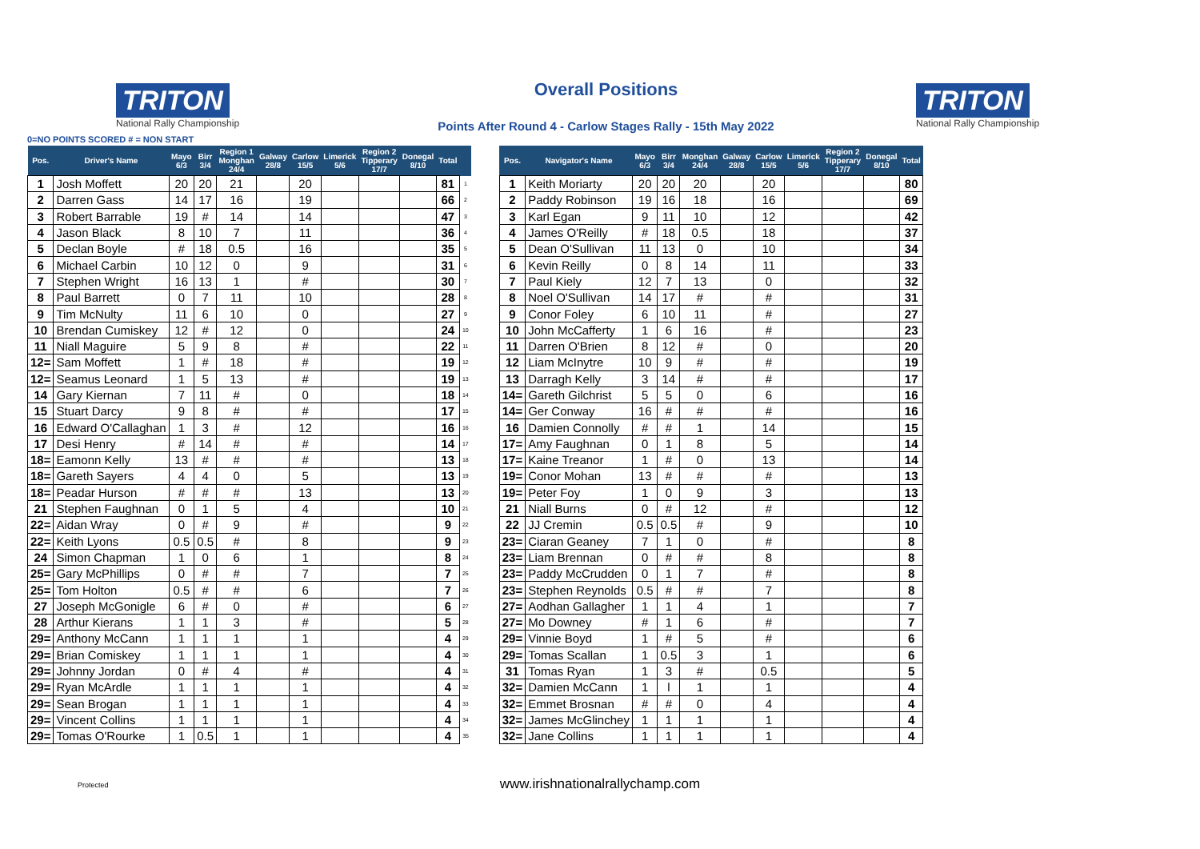TRITON
National Rally Championship
Overall Positions
Points After Round 4 - Carlow Stages Rally - 15th May 2022
TRITON
National Rally Championship
0=NO POINTS SCORED # = NON START
| Pos. | Driver's Name | Mayo 6/3 | Birr 3/4 | Region 1 Monghan 24/4 | Galway 28/8 | Carlow 15/5 | Limerick 5/6 | Region 2 Tipperary 17/7 | Donegal 8/10 | Total | |
| --- | --- | --- | --- | --- | --- | --- | --- | --- | --- | --- | --- |
| 1 | Josh Moffett | 20 | 20 | 21 | | 20 | | | | 81 | 1 |
| 2 | Darren Gass | 14 | 17 | 16 | | 19 | | | | 66 | 2 |
| 3 | Robert Barrable | 19 | # | 14 | | 14 | | | | 47 | 3 |
| 4 | Jason Black | 8 | 10 | 7 | | 11 | | | | 36 | 4 |
| 5 | Declan Boyle | # | 18 | 0.5 | | 16 | | | | 35 | 5 |
| 6 | Michael Carbin | 10 | 12 | 0 | | 9 | | | | 31 | 6 |
| 7 | Stephen Wright | 16 | 13 | 1 | | # | | | | 30 | 7 |
| 8 | Paul Barrett | 0 | 7 | 11 | | 10 | | | | 28 | 8 |
| 9 | Tim McNulty | 11 | 6 | 10 | | 0 | | | | 27 | 9 |
| 10 | Brendan Cumiskey | 12 | # | 12 | | 0 | | | | 24 | 10 |
| 11 | Niall Maguire | 5 | 9 | 8 | | # | | | | 22 | 11 |
| 12= | Sam Moffett | 1 | # | 18 | | # | | | | 19 | 12 |
| 12= | Seamus Leonard | 1 | 5 | 13 | | # | | | | 19 | 13 |
| 14 | Gary Kiernan | 7 | 11 | # | | 0 | | | | 18 | 14 |
| 15 | Stuart Darcy | 9 | 8 | # | | # | | | | 17 | 15 |
| 16 | Edward O'Callaghan | 1 | 3 | # | | 12 | | | | 16 | 16 |
| 17 | Desi Henry | # | 14 | # | | # | | | | 14 | 17 |
| 18= | Eamonn Kelly | 13 | # | # | | # | | | | 13 | 18 |
| 18= | Gareth Sayers | 4 | 4 | 0 | | 5 | | | | 13 | 19 |
| 18= | Peadar Hurson | # | # | # | | 13 | | | | 13 | 20 |
| 21 | Stephen Faughnan | 0 | 1 | 5 | | 4 | | | | 10 | 21 |
| 22= | Aidan Wray | 0 | # | 9 | | # | | | | 9 | 22 |
| 22= | Keith Lyons | 0.5 | 0.5 | # | | 8 | | | | 9 | 23 |
| 24 | Simon Chapman | 1 | 0 | 6 | | 1 | | | | 8 | 24 |
| 25= | Gary McPhillips | 0 | # | # | | 7 | | | | 7 | 25 |
| 25= | Tom Holton | 0.5 | # | # | | 6 | | | | 7 | 26 |
| 27 | Joseph McGonigle | 6 | # | 0 | | # | | | | 6 | 27 |
| 28 | Arthur Kierans | 1 | 1 | 3 | | # | | | | 5 | 28 |
| 29= | Anthony McCann | 1 | 1 | 1 | | 1 | | | | 4 | 29 |
| 29= | Brian Comiskey | 1 | 1 | 1 | | 1 | | | | 4 | 30 |
| 29= | Johnny Jordan | 0 | # | 4 | | # | | | | 4 | 31 |
| 29= | Ryan McArdle | 1 | 1 | 1 | | 1 | | | | 4 | 32 |
| 29= | Sean Brogan | 1 | 1 | 1 | | 1 | | | | 4 | 33 |
| 29= | Vincent Collins | 1 | 1 | 1 | | 1 | | | | 4 | 34 |
| 29= | Tomas O'Rourke | 1 | 0.5 | 1 | | 1 | | | | 4 | 35 |
| Pos. | Navigator's Name | Mayo 6/3 | Birr 3/4 | Monghan 24/4 | Galway 28/8 | Carlow 15/5 | Limerick 5/6 | Region 2 Tipperary 17/7 | Donegal 8/10 | Total |
| --- | --- | --- | --- | --- | --- | --- | --- | --- | --- | --- |
| 1 | Keith Moriarty | 20 | 20 | 20 | | 20 | | | | 80 |
| 2 | Paddy Robinson | 19 | 16 | 18 | | 16 | | | | 69 |
| 3 | Karl Egan | 9 | 11 | 10 | | 12 | | | | 42 |
| 4 | James O'Reilly | # | 18 | 0.5 | | 18 | | | | 37 |
| 5 | Dean O'Sullivan | 11 | 13 | 0 | | 10 | | | | 34 |
| 6 | Kevin Reilly | 0 | 8 | 14 | | 11 | | | | 33 |
| 7 | Paul Kiely | 12 | 7 | 13 | | 0 | | | | 32 |
| 8 | Noel O'Sullivan | 14 | 17 | # | | # | | | | 31 |
| 9 | Conor Foley | 6 | 10 | 11 | | # | | | | 27 |
| 10 | John McCafferty | 1 | 6 | 16 | | # | | | | 23 |
| 11 | Darren O'Brien | 8 | 12 | # | | 0 | | | | 20 |
| 12 | Liam McInytre | 10 | 9 | # | | # | | | | 19 |
| 13 | Darragh Kelly | 3 | 14 | # | | # | | | | 17 |
| 14= | Gareth Gilchrist | 5 | 5 | 0 | | 6 | | | | 16 |
| 14= | Ger Conway | 16 | # | # | | # | | | | 16 |
| 16 | Damien Connolly | # | # | 1 | | 14 | | | | 15 |
| 17= | Amy Faughnan | 0 | 1 | 8 | | 5 | | | | 14 |
| 17= | Kaine Treanor | 1 | # | 0 | | 13 | | | | 14 |
| 19= | Conor Mohan | 13 | # | # | | # | | | | 13 |
| 19= | Peter Foy | 1 | 0 | 9 | | 3 | | | | 13 |
| 21 | Niall Burns | 0 | # | 12 | | # | | | | 12 |
| 22 | JJ Cremin | 0.5 | 0.5 | # | | 9 | | | | 10 |
| 23= | Ciaran Geaney | 7 | 1 | 0 | | # | | | | 8 |
| 23= | Liam Brennan | 0 | # | # | | 8 | | | | 8 |
| 23= | Paddy McCrudden | 0 | 1 | 7 | | # | | | | 8 |
| 23= | Stephen Reynolds | 0.5 | # | # | | 7 | | | | 8 |
| 27= | Aodhan Gallagher | 1 | 1 | 4 | | 1 | | | | 7 |
| 27= | Mo Downey | # | 1 | 6 | | # | | | | 7 |
| 29= | Vinnie Boyd | 1 | # | 5 | | # | | | | 6 |
| 29= | Tomas Scallan | 1 | 0.5 | 3 | | 1 | | | | 6 |
| 31 | Tomas Ryan | 1 | 3 | # | | 0.5 | | | | 5 |
| 32= | Damien McCann | 1 | l | 1 | | 1 | | | | 4 |
| 32= | Emmet Brosnan | # | # | 0 | | 4 | | | | 4 |
| 32= | James McGlinchey | 1 | 1 | 1 | | 1 | | | | 4 |
| 32= | Jane Collins | 1 | 1 | 1 | | 1 | | | | 4 |
Protected www.irishnationalrallychamp.com